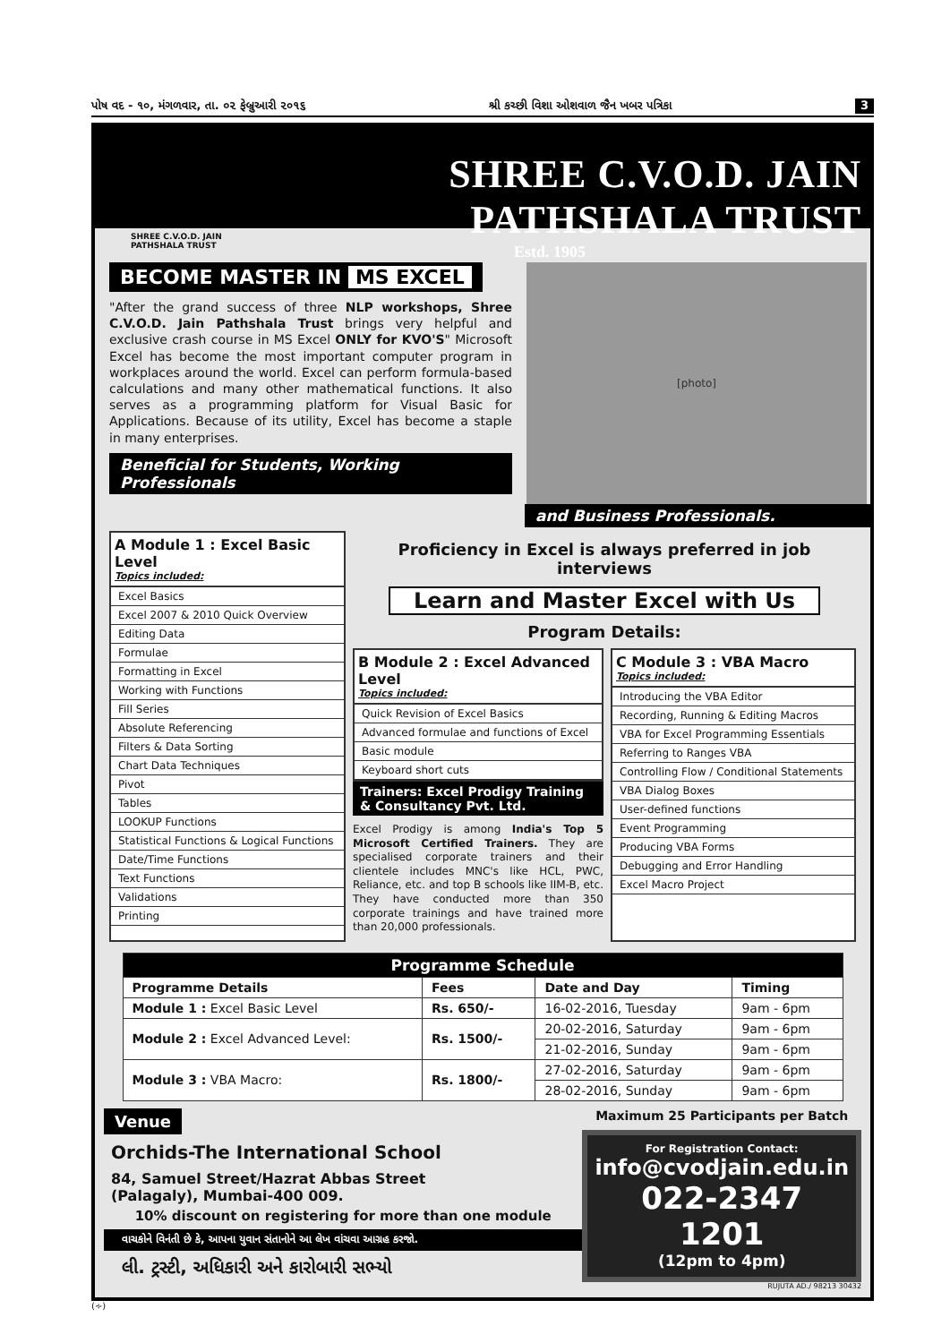પોષ વદ - ૧૦, મંગળવાર, તા. ૦૨ ફેબ્રુઆરી ૨૦૧૬ શ્રી કચ્છી વિશા ઓશવાળ જૈન ખબર પત્રિકા 3
SHREE C.V.O.D. JAIN PATHSHALA TRUST
Estd. 1905
SHREE C.V.O.D. JAIN
PATHSHALA TRUST
BECOME MASTER IN MS EXCEL
"After the grand success of three NLP workshops, Shree C.V.O.D. Jain Pathshala Trust brings very helpful and exclusive crash course in MS Excel ONLY for KVO'S" Microsoft Excel has become the most important computer program in workplaces around the world. Excel can perform formula-based calculations and many other mathematical functions. It also serves as a programming platform for Visual Basic for Applications. Because of its utility, Excel has become a staple in many enterprises.
Beneficial for Students, Working Professionals
[photo]
and Business Professionals.
A Module 1 : Excel Basic Level
Topics included:
Excel Basics
Excel 2007 & 2010 Quick Overview
Editing Data
Formulae
Formatting in Excel
Working with Functions
Fill Series
Absolute Referencing
Filters & Data Sorting
Chart Data Techniques
Pivot
Tables
LOOKUP Functions
Statistical Functions & Logical Functions
Date/Time Functions
Text Functions
Validations
Printing
Proficiency in Excel is always preferred in job interviews
Learn and Master Excel with Us
Program Details:
B Module 2 : Excel Advanced Level
Topics included:
Quick Revision of Excel Basics
Advanced formulae and functions of Excel
Basic module
Keyboard short cuts
Trainers: Excel Prodigy Training & Consultancy Pvt. Ltd.
Excel Prodigy is among India's Top 5 Microsoft Certified Trainers. They are specialised corporate trainers and their clientele includes MNC's like HCL, PWC, Reliance, etc. and top B schools like IIM-B, etc. They have conducted more than 350 corporate trainings and have trained more than 20,000 professionals.
C Module 3 : VBA Macro
Topics included:
Introducing the VBA Editor
Recording, Running & Editing Macros
VBA for Excel Programming Essentials
Referring to Ranges VBA
Controlling Flow / Conditional Statements
VBA Dialog Boxes
User-defined functions
Event Programming
Producing VBA Forms
Debugging and Error Handling
Excel Macro Project
| Programme Schedule | | | |
| --- | --- | --- | --- |
| Programme Details | Fees | Date and Day | Timing |
| Module 1 : Excel Basic Level | Rs. 650/- | 16-02-2016, Tuesday | 9am - 6pm |
| Module 2 : Excel Advanced Level: | Rs. 1500/- | 20-02-2016, Saturday | 9am - 6pm |
| | | 21-02-2016, Sunday | 9am - 6pm |
| Module 3 : VBA Macro: | Rs. 1800/- | 27-02-2016, Saturday | 9am - 6pm |
| | | 28-02-2016, Sunday | 9am - 6pm |
Venue
Orchids-The International School
84, Samuel Street/Hazrat Abbas Street
(Palagaly), Mumbai-400 009.
10% discount on registering for more than one module
વાચકોને વિનંતી છે કે, આપના યુવાન સંતાનોને આ લેખ વાંચવા આગ્રહ કરજો.
લી. ટ્રસ્ટી, અધિકારી અને કારોબારી સભ્યો
Maximum 25 Participants per Batch
For Registration Contact:
info@cvodjain.edu.in
022-2347 1201
(12pm to 4pm)
RUJUTA AD./ 98213 30432
(∻)